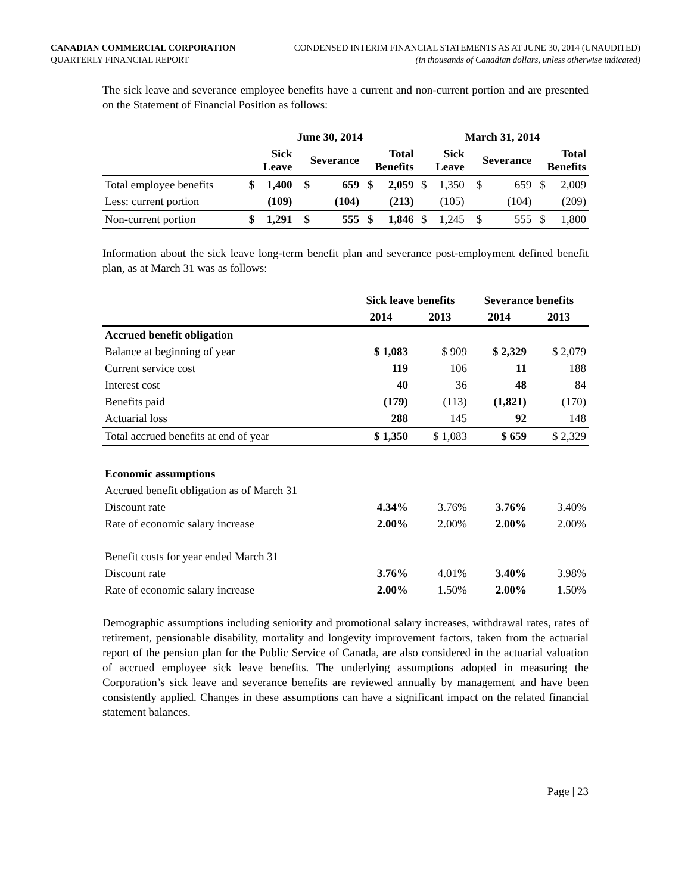CANADIAN COMMERCIAL CORPORATION
QUARTERLY FINANCIAL REPORT
CONDENSED INTERIM FINANCIAL STATEMENTS AS AT JUNE 30, 2014 (UNAUDITED)
(in thousands of Canadian dollars, unless otherwise indicated)
The sick leave and severance employee benefits have a current and non-current portion and are presented on the Statement of Financial Position as follows:
| | June 30, 2014 | | | | | | March 31, 2014 | | | | | |
| --- | --- | --- | --- | --- | --- | --- | --- | --- | --- | --- | --- | --- |
| | Sick Leave | | Severance | | Total Benefits | | Sick Leave | | Severance | | Total Benefits | |
| Total employee benefits | $ | 1,400 | $ | 659 | $ | 2,059 | $ | 1,350 | $ | 659 | $ | 2,009 |
| Less: current portion | | (109) | | (104) | | (213) | | (105) | | (104) | | (209) |
| Non-current portion | $ | 1,291 | $ | 555 | $ | 1,846 | $ | 1,245 | $ | 555 | $ | 1,800 |
Information about the sick leave long-term benefit plan and severance post-employment defined benefit plan, as at March 31 was as follows:
| | Sick leave benefits | | Severance benefits | |
| --- | --- | --- | --- | --- |
| | 2014 | 2013 | 2014 | 2013 |
| Accrued benefit obligation | | | | |
| Balance at beginning of year | $ 1,083 | $ 909 | $ 2,329 | $ 2,079 |
| Current service cost | 119 | 106 | 11 | 188 |
| Interest cost | 40 | 36 | 48 | 84 |
| Benefits paid | (179) | (113) | (1,821) | (170) |
| Actuarial loss | 288 | 145 | 92 | 148 |
| Total accrued benefits at end of year | $ 1,350 | $ 1,083 | $ 659 | $ 2,329 |
| Economic assumptions | | | | |
| Accrued benefit obligation as of March 31 | | | | |
| Discount rate | 4.34% | 3.76% | 3.76% | 3.40% |
| Rate of economic salary increase | 2.00% | 2.00% | 2.00% | 2.00% |
| Benefit costs for year ended March 31 | | | | |
| Discount rate | 3.76% | 4.01% | 3.40% | 3.98% |
| Rate of economic salary increase | 2.00% | 1.50% | 2.00% | 1.50% |
Demographic assumptions including seniority and promotional salary increases, withdrawal rates, rates of retirement, pensionable disability, mortality and longevity improvement factors, taken from the actuarial report of the pension plan for the Public Service of Canada, are also considered in the actuarial valuation of accrued employee sick leave benefits. The underlying assumptions adopted in measuring the Corporation’s sick leave and severance benefits are reviewed annually by management and have been consistently applied. Changes in these assumptions can have a significant impact on the related financial statement balances.
Page | 23